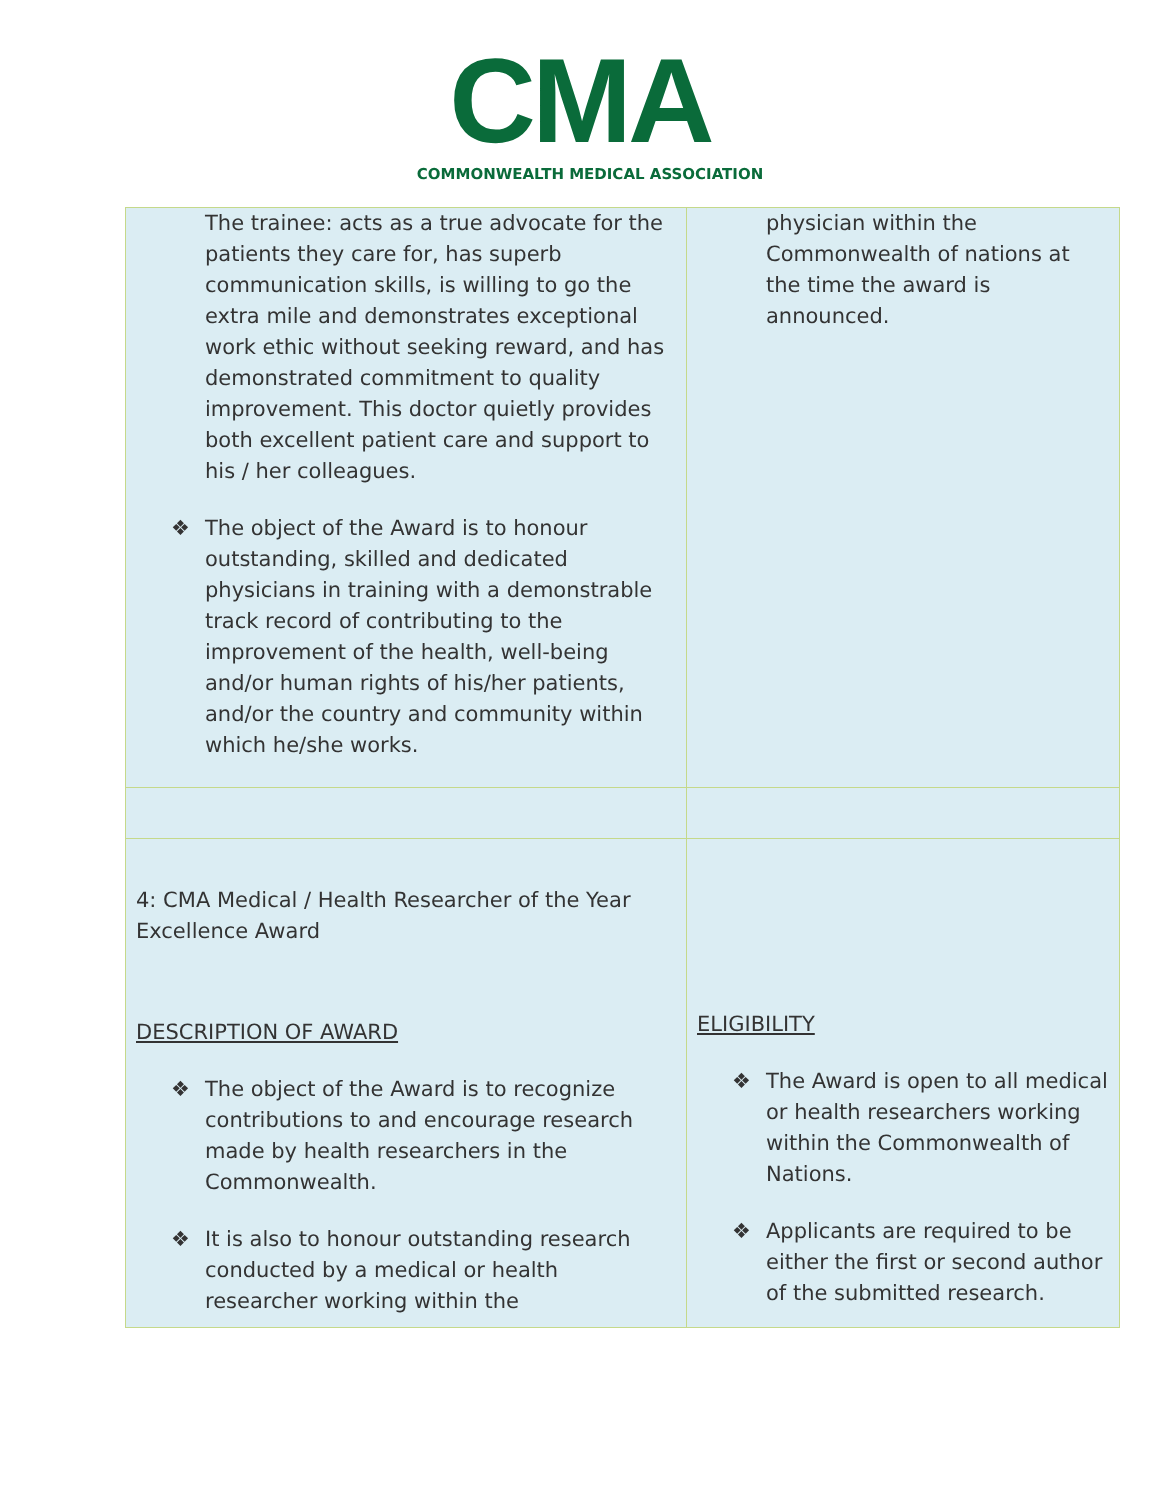CMA
COMMONWEALTH MEDICAL ASSOCIATION
| The trainee: acts as a true advocate for the patients they care for, has superb communication skills, is willing to go the extra mile and demonstrates exceptional work ethic without seeking reward, and has demonstrated commitment to quality improvement. This doctor quietly provides both excellent patient care and support to his / her colleagues. ❖ The object of the Award is to honour outstanding, skilled and dedicated physicians in training with a demonstrable track record of contributing to the improvement of the health, well-being and/or human rights of his/her patients, and/or the country and community within which he/she works. | physician within the Commonwealth of nations at the time the award is announced. |
| 4: CMA Medical / Health Researcher of the Year Excellence Award DESCRIPTION OF AWARD ❖ The object of the Award is to recognize contributions to and encourage research made by health researchers in the Commonwealth. ❖ It is also to honour outstanding research conducted by a medical or health researcher working within the | ELIGIBILITY ❖ The Award is open to all medical or health researchers working within the Commonwealth of Nations. ❖ Applicants are required to be either the first or second author of the submitted research. |